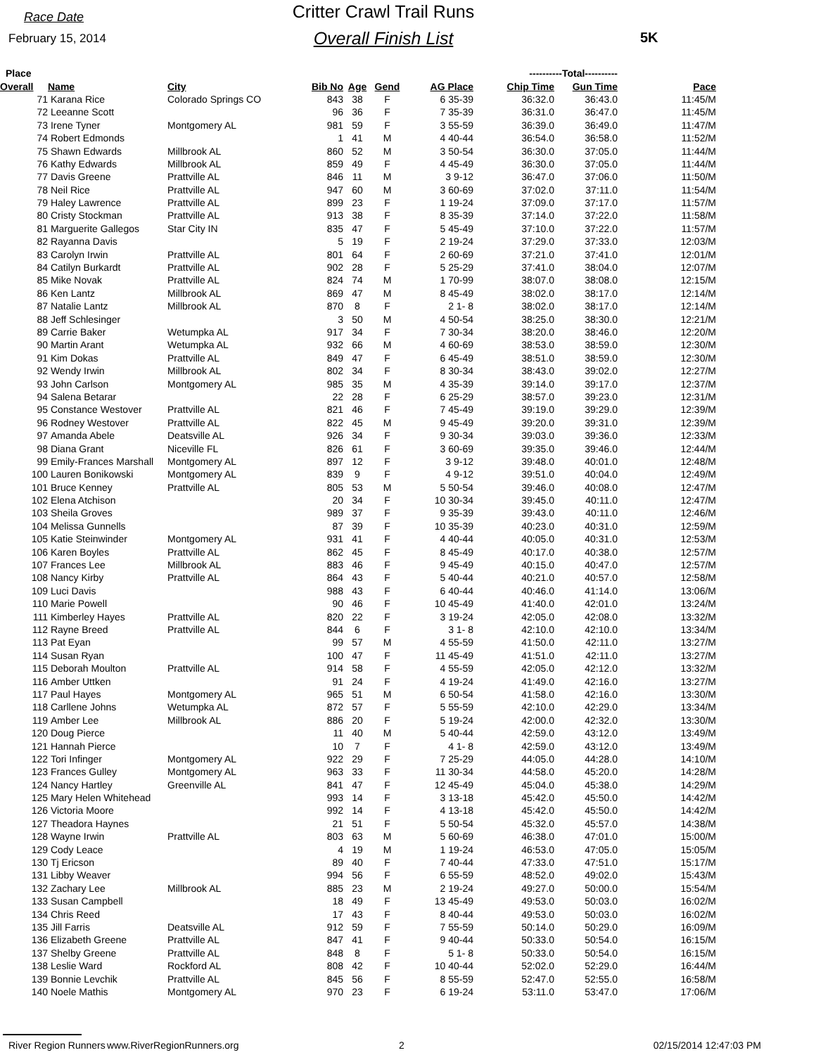Race Date
February 15, 2014
Critter Crawl Trail Runs
Overall Finish List 5K
| Place | | | | | | ----------Total---------- | | | | |
| --- | --- | --- | --- | --- | --- | --- | --- | --- | --- | --- |
| Overall | Name | City | Bib No | Age | Gend | AG Place | Chip Time | Gun Time | Pace | |
| 71 | Karana Rice | Colorado Springs CO | 843 | 38 | F | 6 35-39 | 36:32.0 | 36:43.0 | 11:45/M | |
| 72 | Leeanne Scott | | 96 | 36 | F | 7 35-39 | 36:31.0 | 36:47.0 | 11:45/M | |
| 73 | Irene Tyner | Montgomery AL | 981 | 59 | F | 3 55-59 | 36:39.0 | 36:49.0 | 11:47/M | |
| 74 | Robert Edmonds | | 1 | 41 | M | 4 40-44 | 36:54.0 | 36:58.0 | 11:52/M | |
| 75 | Shawn Edwards | Millbrook AL | 860 | 52 | M | 3 50-54 | 36:30.0 | 37:05.0 | 11:44/M | |
| 76 | Kathy Edwards | Millbrook AL | 859 | 49 | F | 4 45-49 | 36:30.0 | 37:05.0 | 11:44/M | |
| 77 | Davis Greene | Prattville AL | 846 | 11 | M | 3 9-12 | 36:47.0 | 37:06.0 | 11:50/M | |
| 78 | Neil Rice | Prattville AL | 947 | 60 | M | 3 60-69 | 37:02.0 | 37:11.0 | 11:54/M | |
| 79 | Haley Lawrence | Prattville AL | 899 | 23 | F | 1 19-24 | 37:09.0 | 37:17.0 | 11:57/M | |
| 80 | Cristy Stockman | Prattville AL | 913 | 38 | F | 8 35-39 | 37:14.0 | 37:22.0 | 11:58/M | |
| 81 | Marguerite Gallegos | Star City IN | 835 | 47 | F | 5 45-49 | 37:10.0 | 37:22.0 | 11:57/M | |
| 82 | Rayanna Davis | | 5 | 19 | F | 2 19-24 | 37:29.0 | 37:33.0 | 12:03/M | |
| 83 | Carolyn Irwin | Prattville AL | 801 | 64 | F | 2 60-69 | 37:21.0 | 37:41.0 | 12:01/M | |
| 84 | Catilyn Burkardt | Prattville AL | 902 | 28 | F | 5 25-29 | 37:41.0 | 38:04.0 | 12:07/M | |
| 85 | Mike Novak | Prattville AL | 824 | 74 | M | 1 70-99 | 38:07.0 | 38:08.0 | 12:15/M | |
| 86 | Ken Lantz | Millbrook AL | 869 | 47 | M | 8 45-49 | 38:02.0 | 38:17.0 | 12:14/M | |
| 87 | Natalie Lantz | Millbrook AL | 870 | 8 | F | 2 1- 8 | 38:02.0 | 38:17.0 | 12:14/M | |
| 88 | Jeff Schlesinger | | 3 | 50 | M | 4 50-54 | 38:25.0 | 38:30.0 | 12:21/M | |
| 89 | Carrie Baker | Wetumpka AL | 917 | 34 | F | 7 30-34 | 38:20.0 | 38:46.0 | 12:20/M | |
| 90 | Martin Arant | Wetumpka AL | 932 | 66 | M | 4 60-69 | 38:53.0 | 38:59.0 | 12:30/M | |
| 91 | Kim Dokas | Prattville AL | 849 | 47 | F | 6 45-49 | 38:51.0 | 38:59.0 | 12:30/M | |
| 92 | Wendy Irwin | Millbrook AL | 802 | 34 | F | 8 30-34 | 38:43.0 | 39:02.0 | 12:27/M | |
| 93 | John Carlson | Montgomery AL | 985 | 35 | M | 4 35-39 | 39:14.0 | 39:17.0 | 12:37/M | |
| 94 | Salena Betarar | | 22 | 28 | F | 6 25-29 | 38:57.0 | 39:23.0 | 12:31/M | |
| 95 | Constance Westover | Prattville AL | 821 | 46 | F | 7 45-49 | 39:19.0 | 39:29.0 | 12:39/M | |
| 96 | Rodney Westover | Prattville AL | 822 | 45 | M | 9 45-49 | 39:20.0 | 39:31.0 | 12:39/M | |
| 97 | Amanda Abele | Deatsville AL | 926 | 34 | F | 9 30-34 | 39:03.0 | 39:36.0 | 12:33/M | |
| 98 | Diana Grant | Niceville FL | 826 | 61 | F | 3 60-69 | 39:35.0 | 39:46.0 | 12:44/M | |
| 99 | Emily-Frances Marshall | Montgomery AL | 897 | 12 | F | 3 9-12 | 39:48.0 | 40:01.0 | 12:48/M | |
| 100 | Lauren Bonikowski | Montgomery AL | 839 | 9 | F | 4 9-12 | 39:51.0 | 40:04.0 | 12:49/M | |
| 101 | Bruce Kenney | Prattville AL | 805 | 53 | M | 5 50-54 | 39:46.0 | 40:08.0 | 12:47/M | |
| 102 | Elena Atchison | | 20 | 34 | F | 10 30-34 | 39:45.0 | 40:11.0 | 12:47/M | |
| 103 | Sheila Groves | | 989 | 37 | F | 9 35-39 | 39:43.0 | 40:11.0 | 12:46/M | |
| 104 | Melissa Gunnells | | 87 | 39 | F | 10 35-39 | 40:23.0 | 40:31.0 | 12:59/M | |
| 105 | Katie Steinwinder | Montgomery AL | 931 | 41 | F | 4 40-44 | 40:05.0 | 40:31.0 | 12:53/M | |
| 106 | Karen Boyles | Prattville AL | 862 | 45 | F | 8 45-49 | 40:17.0 | 40:38.0 | 12:57/M | |
| 107 | Frances Lee | Millbrook AL | 883 | 46 | F | 9 45-49 | 40:15.0 | 40:47.0 | 12:57/M | |
| 108 | Nancy Kirby | Prattville AL | 864 | 43 | F | 5 40-44 | 40:21.0 | 40:57.0 | 12:58/M | |
| 109 | Luci Davis | | 988 | 43 | F | 6 40-44 | 40:46.0 | 41:14.0 | 13:06/M | |
| 110 | Marie Powell | | 90 | 46 | F | 10 45-49 | 41:40.0 | 42:01.0 | 13:24/M | |
| 111 | Kimberley Hayes | Prattville AL | 820 | 22 | F | 3 19-24 | 42:05.0 | 42:08.0 | 13:32/M | |
| 112 | Rayne Breed | Prattville AL | 844 | 6 | F | 3 1- 8 | 42:10.0 | 42:10.0 | 13:34/M | |
| 113 | Pat Eyan | | 99 | 57 | M | 4 55-59 | 41:50.0 | 42:11.0 | 13:27/M | |
| 114 | Susan Ryan | | 100 | 47 | F | 11 45-49 | 41:51.0 | 42:11.0 | 13:27/M | |
| 115 | Deborah Moulton | Prattville AL | 914 | 58 | F | 4 55-59 | 42:05.0 | 42:12.0 | 13:32/M | |
| 116 | Amber Uttken | | 91 | 24 | F | 4 19-24 | 41:49.0 | 42:16.0 | 13:27/M | |
| 117 | Paul Hayes | Montgomery AL | 965 | 51 | M | 6 50-54 | 41:58.0 | 42:16.0 | 13:30/M | |
| 118 | Carllene Johns | Wetumpka AL | 872 | 57 | F | 5 55-59 | 42:10.0 | 42:29.0 | 13:34/M | |
| 119 | Amber Lee | Millbrook AL | 886 | 20 | F | 5 19-24 | 42:00.0 | 42:32.0 | 13:30/M | |
| 120 | Doug Pierce | | 11 | 40 | M | 5 40-44 | 42:59.0 | 43:12.0 | 13:49/M | |
| 121 | Hannah Pierce | | 10 | 7 | F | 4 1- 8 | 42:59.0 | 43:12.0 | 13:49/M | |
| 122 | Tori Infinger | Montgomery AL | 922 | 29 | F | 7 25-29 | 44:05.0 | 44:28.0 | 14:10/M | |
| 123 | Frances Gulley | Montgomery AL | 963 | 33 | F | 11 30-34 | 44:58.0 | 45:20.0 | 14:28/M | |
| 124 | Nancy Hartley | Greenville AL | 841 | 47 | F | 12 45-49 | 45:04.0 | 45:38.0 | 14:29/M | |
| 125 | Mary Helen Whitehead | | 993 | 14 | F | 3 13-18 | 45:42.0 | 45:50.0 | 14:42/M | |
| 126 | Victoria Moore | | 992 | 14 | F | 4 13-18 | 45:42.0 | 45:50.0 | 14:42/M | |
| 127 | Theadora Haynes | | 21 | 51 | F | 5 50-54 | 45:32.0 | 45:57.0 | 14:38/M | |
| 128 | Wayne Irwin | Prattville AL | 803 | 63 | M | 5 60-69 | 46:38.0 | 47:01.0 | 15:00/M | |
| 129 | Cody Leace | | 4 | 19 | M | 1 19-24 | 46:53.0 | 47:05.0 | 15:05/M | |
| 130 | Tj Ericson | | 89 | 40 | F | 7 40-44 | 47:33.0 | 47:51.0 | 15:17/M | |
| 131 | Libby Weaver | | 994 | 56 | F | 6 55-59 | 48:52.0 | 49:02.0 | 15:43/M | |
| 132 | Zachary Lee | Millbrook AL | 885 | 23 | M | 2 19-24 | 49:27.0 | 50:00.0 | 15:54/M | |
| 133 | Susan Campbell | | 18 | 49 | F | 13 45-49 | 49:53.0 | 50:03.0 | 16:02/M | |
| 134 | Chris Reed | | 17 | 43 | F | 8 40-44 | 49:53.0 | 50:03.0 | 16:02/M | |
| 135 | Jill Farris | Deatsville AL | 912 | 59 | F | 7 55-59 | 50:14.0 | 50:29.0 | 16:09/M | |
| 136 | Elizabeth Greene | Prattville AL | 847 | 41 | F | 9 40-44 | 50:33.0 | 50:54.0 | 16:15/M | |
| 137 | Shelby Greene | Prattville AL | 848 | 8 | F | 5 1- 8 | 50:33.0 | 50:54.0 | 16:15/M | |
| 138 | Leslie Ward | Rockford AL | 808 | 42 | F | 10 40-44 | 52:02.0 | 52:29.0 | 16:44/M | |
| 139 | Bonnie Levchik | Prattville AL | 845 | 56 | F | 8 55-59 | 52:47.0 | 52:55.0 | 16:58/M | |
| 140 | Noele Mathis | Montgomery AL | 970 | 23 | F | 6 19-24 | 53:11.0 | 53:47.0 | 17:06/M | |
River Region Runners www.RiverRegionRunners.org 2 02/15/2014 12:47:03 PM